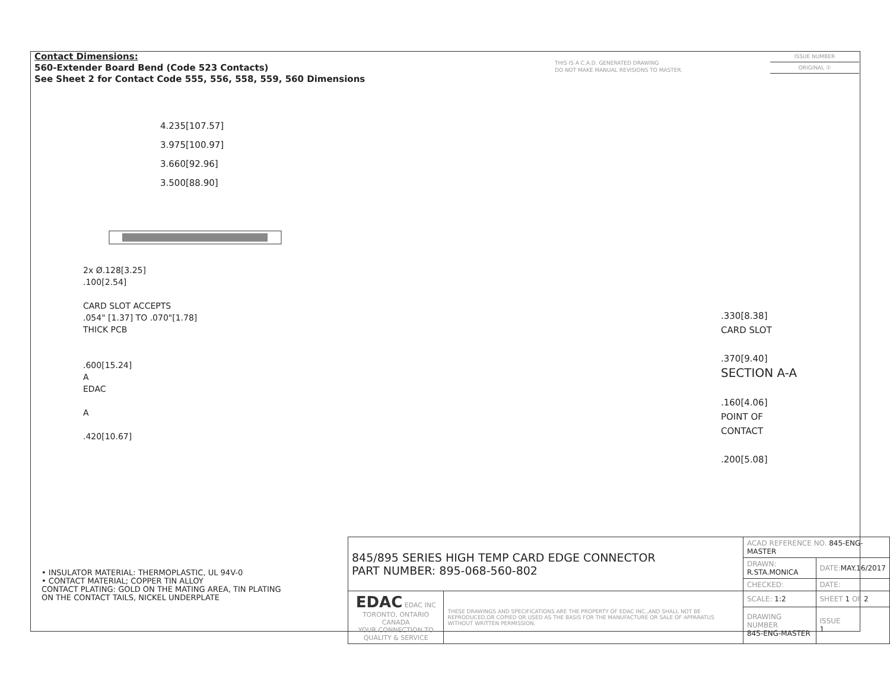Contact Dimensions:
560-Extender Board Bend (Code 523 Contacts)
See Sheet 2 for Contact Code 555, 556, 558, 559, 560 Dimensions
THIS IS A C.A.D. GENERATED DRAWING
DO NOT MAKE MANUAL REVISIONS TO MASTER.
ISSUE NUMBER
ORIGINAL ①
4.235[107.57]
3.975[100.97]
3.660[92.96]
3.500[88.90]
2x Ø.128[3.25]
.100[2.54]
CARD SLOT ACCEPTS
.054" [1.37] TO .070"[1.78]
THICK PCB
.600[15.24]
A
EDAC
A
.420[10.67]
.330[8.38]
CARD SLOT
.370[9.40]
SECTION A-A
.160[4.06]
POINT OF
CONTACT
.200[5.08]
• INSULATOR MATERIAL: THERMOPLASTIC, UL 94V-0
• CONTACT MATERIAL; COPPER TIN ALLOY
CONTACT PLATING: GOLD ON THE MATING AREA, TIN PLATING
ON THE CONTACT TAILS, NICKEL UNDERPLATE
| 845/895 SERIES HIGH TEMP CARD EDGE CONNECTOR PART NUMBER: 895-068-560-802 | | ACAD REFERENCE NO. 845-ENG-MASTER | | |
| | | DRAWN: R.STA.MONICA | DATE: MAY.16/2017 | |
| | | CHECKED: | DATE: | |
| EDAC EDAC INC TORONTO, ONTARIO CANADA YOUR CONNECTION TO QUALITY & SERVICE | THESE DRAWINGS AND SPECIFICATIONS ARE THE PROPERTY OF EDAC INC.,AND SHALL NOT BE REPRODUCED,OR COPIED OR USED AS THE BASIS FOR THE MANUFACTURE OR SALE OF APPARATUS WITHOUT WRITTEN PERMISSION. | SCALE: 1:2 | SHEET 1 OF 2 | |
| | | DRAWING NUMBER 845-ENG-MASTER | | ISSUE 1 |